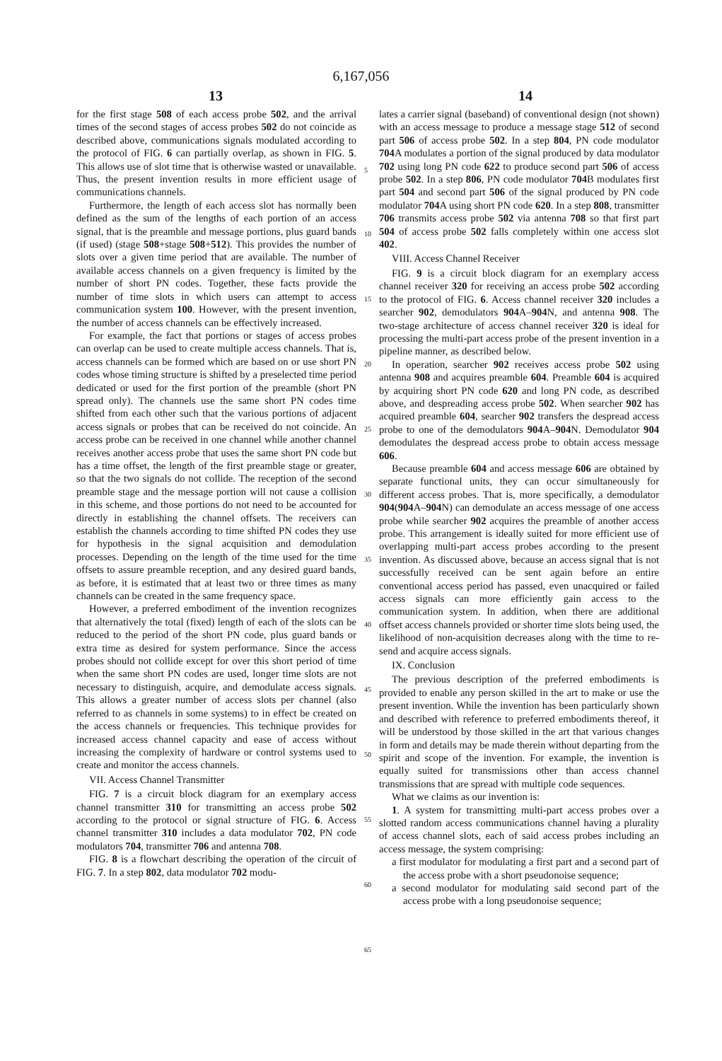6,167,056
13 14
for the first stage 508 of each access probe 502, and the arrival times of the second stages of access probes 502 do not coincide as described above, communications signals modulated according to the protocol of FIG. 6 can partially overlap, as shown in FIG. 5. This allows use of slot time that is otherwise wasted or unavailable. Thus, the present invention results in more efficient usage of communications channels.
Furthermore, the length of each access slot has normally been defined as the sum of the lengths of each portion of an access signal, that is the preamble and message portions, plus guard bands (if used) (stage 508+stage 508+512). This provides the number of slots over a given time period that are available. The number of available access channels on a given frequency is limited by the number of short PN codes. Together, these facts provide the number of time slots in which users can attempt to access communication system 100. However, with the present invention, the number of access channels can be effectively increased.
For example, the fact that portions or stages of access probes can overlap can be used to create multiple access channels. That is, access channels can be formed which are based on or use short PN codes whose timing structure is shifted by a preselected time period dedicated or used for the first portion of the preamble (short PN spread only). The channels use the same short PN codes time shifted from each other such that the various portions of adjacent access signals or probes that can be received do not coincide. An access probe can be received in one channel while another channel receives another access probe that uses the same short PN code but has a time offset, the length of the first preamble stage or greater, so that the two signals do not collide. The reception of the second preamble stage and the message portion will not cause a collision in this scheme, and those portions do not need to be accounted for directly in establishing the channel offsets. The receivers can establish the channels according to time shifted PN codes they use for hypothesis in the signal acquisition and demodulation processes. Depending on the length of the time used for the time offsets to assure preamble reception, and any desired guard bands, as before, it is estimated that at least two or three times as many channels can be created in the same frequency space.
However, a preferred embodiment of the invention recognizes that alternatively the total (fixed) length of each of the slots can be reduced to the period of the short PN code, plus guard bands or extra time as desired for system performance. Since the access probes should not collide except for over this short period of time when the same short PN codes are used, longer time slots are not necessary to distinguish, acquire, and demodulate access signals. This allows a greater number of access slots per channel (also referred to as channels in some systems) to in effect be created on the access channels or frequencies. This technique provides for increased access channel capacity and ease of access without increasing the complexity of hardware or control systems used to create and monitor the access channels.
VII. Access Channel Transmitter
FIG. 7 is a circuit block diagram for an exemplary access channel transmitter 310 for transmitting an access probe 502 according to the protocol or signal structure of FIG. 6. Access channel transmitter 310 includes a data modulator 702, PN code modulators 704, transmitter 706 and antenna 708.
FIG. 8 is a flowchart describing the operation of the circuit of FIG. 7. In a step 802, data modulator 702 modu-
5
10
15
20
25
30
35
40
45
50
55
60
65
lates a carrier signal (baseband) of conventional design (not shown) with an access message to produce a message stage 512 of second part 506 of access probe 502. In a step 804, PN code modulator 704 A modulates a portion of the signal produced by data modulator 702 using long PN code 622 to produce second part 506 of access probe 502. In a step 806, PN code modulator 704 B modulates first part 504 and second part 506 of the signal produced by PN code modulator 704 A using short PN code 620. In a step 808, transmitter 706 transmits access probe 502 via antenna 708 so that first part 504 of access probe 502 falls completely within one access slot 402.
VIII. Access Channel Receiver
FIG. 9 is a circuit block diagram for an exemplary access channel receiver 320 for receiving an access probe 502 according to the protocol of FIG. 6. Access channel receiver 320 includes a searcher 902, demodulators 904 A–904 N, and antenna 908. The two-stage architecture of access channel receiver 320 is ideal for processing the multi-part access probe of the present invention in a pipeline manner, as described below.
In operation, searcher 902 receives access probe 502 using antenna 908 and acquires preamble 604. Preamble 604 is acquired by acquiring short PN code 620 and long PN code, as described above, and despreading access probe 502. When searcher 902 has acquired preamble 604, searcher 902 transfers the despread access probe to one of the demodulators 904 A–904 N. Demodulator 904 demodulates the despread access probe to obtain access message 606.
Because preamble 604 and access message 606 are obtained by separate functional units, they can occur simultaneously for different access probes. That is, more specifically, a demodulator 904(904 A–904 N) can demodulate an access message of one access probe while searcher 902 acquires the preamble of another access probe. This arrangement is ideally suited for more efficient use of overlapping multi-part access probes according to the present invention. As discussed above, because an access signal that is not successfully received can be sent again before an entire conventional access period has passed, even unacquired or failed access signals can more efficiently gain access to the communication system. In addition, when there are additional offset access channels provided or shorter time slots being used, the likelihood of non-acquisition decreases along with the time to re-send and acquire access signals.
IX. Conclusion
The previous description of the preferred embodiments is provided to enable any person skilled in the art to make or use the present invention. While the invention has been particularly shown and described with reference to preferred embodiments thereof, it will be understood by those skilled in the art that various changes in form and details may be made therein without departing from the spirit and scope of the invention. For example, the invention is equally suited for transmissions other than access channel transmissions that are spread with multiple code sequences.
What we claims as our invention is:
1. A system for transmitting multi-part access probes over a slotted random access communications channel having a plurality of access channel slots, each of said access probes including an access message, the system comprising:
a first modulator for modulating a first part and a second part of the access probe with a short pseudonoise sequence;
a second modulator for modulating said second part of the access probe with a long pseudonoise sequence;